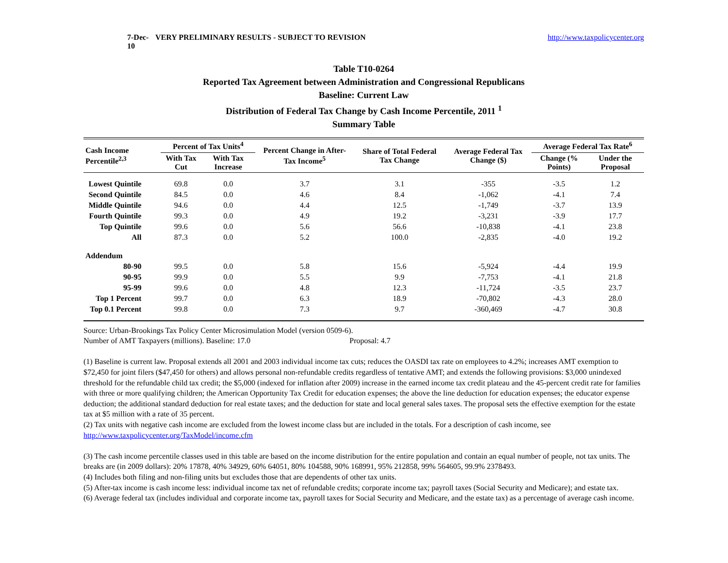7-Dec-10 VERY PRELIMINARY RESULTS - SUBJECT TO REVISION http://www.taxpolicycenter.org
Table T10-0264
Reported Tax Agreement between Administration and Congressional Republicans
Baseline: Current Law
Distribution of Federal Tax Change by Cash Income Percentile, 2011 <sup>1</sup>
Summary Table
| Cash Income Percentile<sup>2,3</sup> | Percent of Tax Units<sup>4</sup> | | Percent Change in After-Tax Income<sup>5</sup> | Share of Total Federal Tax Change | Average Federal Tax Change ($) | Average Federal Tax Rate<sup>6</sup> | |
| --- | --- | --- | --- | --- | --- | --- | --- |
| | With Tax Cut | With Tax Increase | | | | Change (% Points) | Under the Proposal |
| Lowest Quintile | 69.8 | 0.0 | 3.7 | 3.1 | -355 | -3.5 | 1.2 |
| Second Quintile | 84.5 | 0.0 | 4.6 | 8.4 | -1,062 | -4.1 | 7.4 |
| Middle Quintile | 94.6 | 0.0 | 4.4 | 12.5 | -1,749 | -3.7 | 13.9 |
| Fourth Quintile | 99.3 | 0.0 | 4.9 | 19.2 | -3,231 | -3.9 | 17.7 |
| Top Quintile | 99.6 | 0.0 | 5.6 | 56.6 | -10,838 | -4.1 | 23.8 |
| All | 87.3 | 0.0 | 5.2 | 100.0 | -2,835 | -4.0 | 19.2 |
| Addendum | | | | | | | |
| 80-90 | 99.5 | 0.0 | 5.8 | 15.6 | -5,924 | -4.4 | 19.9 |
| 90-95 | 99.9 | 0.0 | 5.5 | 9.9 | -7,753 | -4.1 | 21.8 |
| 95-99 | 99.6 | 0.0 | 4.8 | 12.3 | -11,724 | -3.5 | 23.7 |
| Top 1 Percent | 99.7 | 0.0 | 6.3 | 18.9 | -70,802 | -4.3 | 28.0 |
| Top 0.1 Percent | 99.8 | 0.0 | 7.3 | 9.7 | -360,469 | -4.7 | 30.8 |
Source: Urban-Brookings Tax Policy Center Microsimulation Model (version 0509-6).
Number of AMT Taxpayers (millions). Baseline: 17.0 Proposal: 4.7
(1) Baseline is current law. Proposal extends all 2001 and 2003 individual income tax cuts; reduces the OASDI tax rate on employees to 4.2%; increases AMT exemption to $72,450 for joint filers ($47,450 for others) and allows personal non-refundable credits regardless of tentative AMT; and extends the following provisions: $3,000 unindexed threshold for the refundable child tax credit; the $5,000 (indexed for inflation after 2009) increase in the earned income tax credit plateau and the 45-percent credit rate for families with three or more qualifying children; the American Opportunity Tax Credit for education expenses; the above the line deduction for education expenses; the educator expense deduction; the additional standard deduction for real estate taxes; and the deduction for state and local general sales taxes. The proposal sets the effective exemption for the estate tax at $5 million with a rate of 35 percent.
(2) Tax units with negative cash income are excluded from the lowest income class but are included in the totals. For a description of cash income, see http://www.taxpolicycenter.org/TaxModel/income.cfm
(3) The cash income percentile classes used in this table are based on the income distribution for the entire population and contain an equal number of people, not tax units. The breaks are (in 2009 dollars): 20% 17878, 40% 34929, 60% 64051, 80% 104588, 90% 168991, 95% 212858, 99% 564605, 99.9% 2378493.
(4) Includes both filing and non-filing units but excludes those that are dependents of other tax units.
(5) After-tax income is cash income less: individual income tax net of refundable credits; corporate income tax; payroll taxes (Social Security and Medicare); and estate tax.
(6) Average federal tax (includes individual and corporate income tax, payroll taxes for Social Security and Medicare, and the estate tax) as a percentage of average cash income.